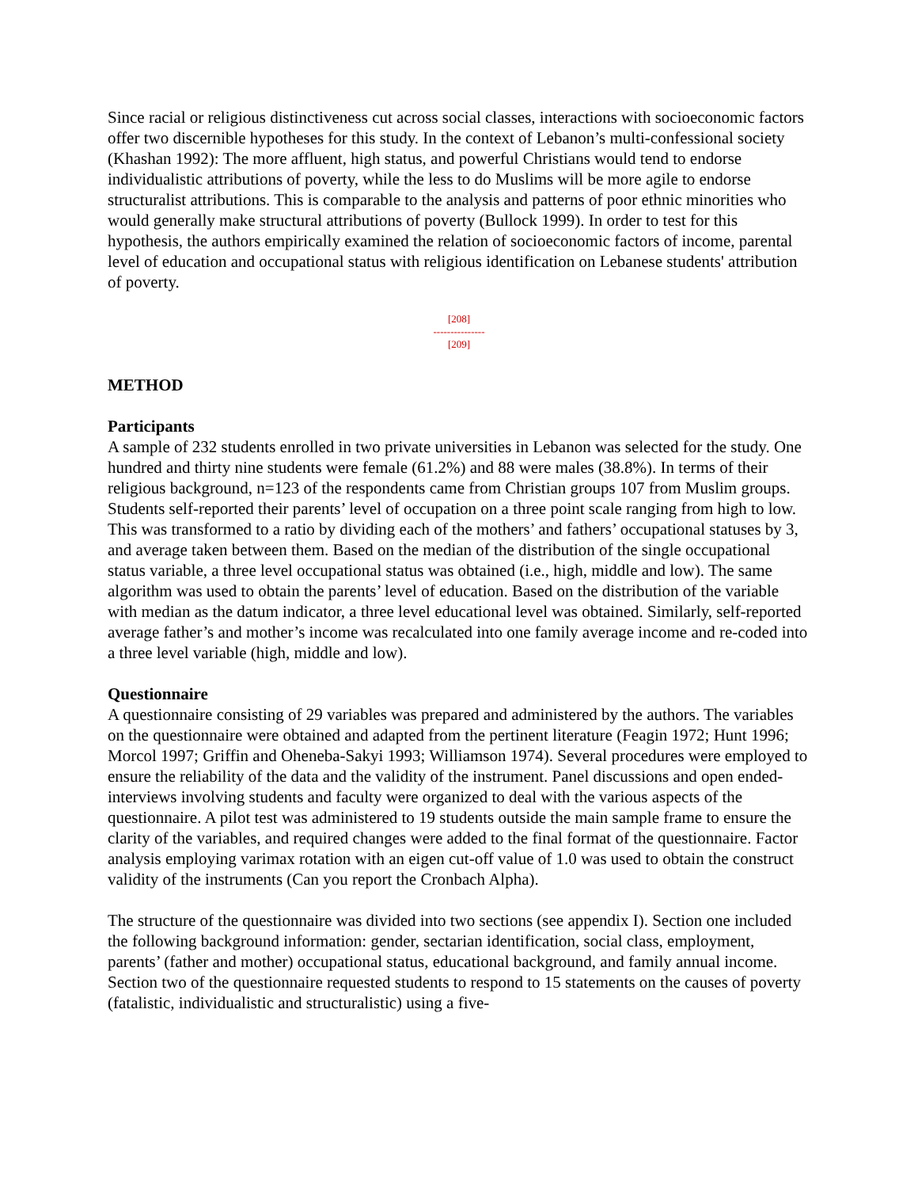Since racial or religious distinctiveness cut across social classes, interactions with socioeconomic factors offer two discernible hypotheses for this study. In the context of Lebanon’s multi-confessional society (Khashan 1992): The more affluent, high status, and powerful Christians would tend to endorse individualistic attributions of poverty, while the less to do Muslims will be more agile to endorse structuralist attributions. This is comparable to the analysis and patterns of poor ethnic minorities who would generally make structural attributions of poverty (Bullock 1999). In order to test for this hypothesis, the authors empirically examined the relation of socioeconomic factors of income, parental level of education and occupational status with religious identification on Lebanese students' attribution of poverty.
[208]
---------------
[209]
METHOD
Participants
A sample of 232 students enrolled in two private universities in Lebanon was selected for the study. One hundred and thirty nine students were female (61.2%) and 88 were males (38.8%). In terms of their religious background, n=123 of the respondents came from Christian groups 107 from Muslim groups. Students self-reported their parents’ level of occupation on a three point scale ranging from high to low. This was transformed to a ratio by dividing each of the mothers’ and fathers’ occupational statuses by 3, and average taken between them. Based on the median of the distribution of the single occupational status variable, a three level occupational status was obtained (i.e., high, middle and low). The same algorithm was used to obtain the parents’ level of education. Based on the distribution of the variable with median as the datum indicator, a three level educational level was obtained. Similarly, self-reported average father’s and mother’s income was recalculated into one family average income and re-coded into a three level variable (high, middle and low).
Questionnaire
A questionnaire consisting of 29 variables was prepared and administered by the authors. The variables on the questionnaire were obtained and adapted from the pertinent literature (Feagin 1972; Hunt 1996; Morcol 1997; Griffin and Oheneba-Sakyi 1993; Williamson 1974). Several procedures were employed to ensure the reliability of the data and the validity of the instrument. Panel discussions and open ended-interviews involving students and faculty were organized to deal with the various aspects of the questionnaire. A pilot test was administered to 19 students outside the main sample frame to ensure the clarity of the variables, and required changes were added to the final format of the questionnaire. Factor analysis employing varimax rotation with an eigen cut-off value of 1.0 was used to obtain the construct validity of the instruments (Can you report the Cronbach Alpha).
The structure of the questionnaire was divided into two sections (see appendix I). Section one included the following background information: gender, sectarian identification, social class, employment, parents’ (father and mother) occupational status, educational background, and family annual income. Section two of the questionnaire requested students to respond to 15 statements on the causes of poverty (fatalistic, individualistic and structuralistic) using a five-